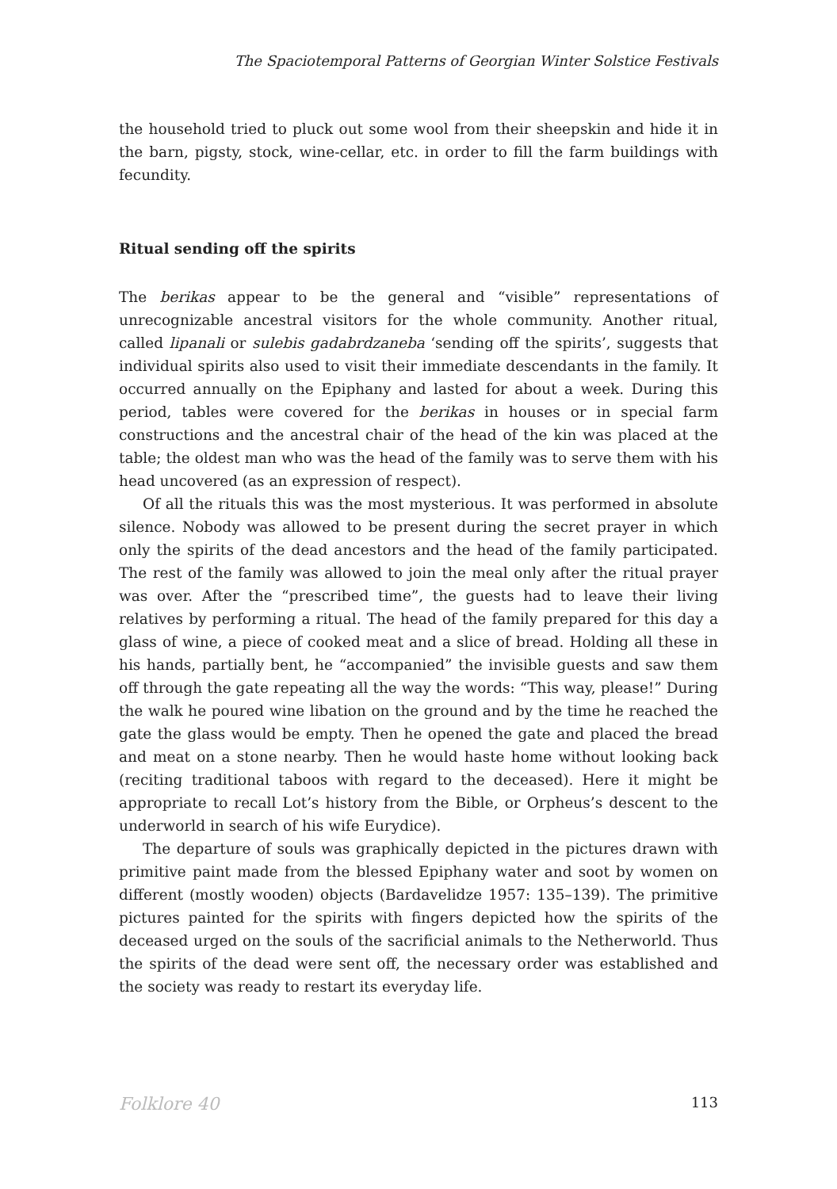The Spaciotemporal Patterns of Georgian Winter Solstice Festivals
the household tried to pluck out some wool from their sheepskin and hide it in the barn, pigsty, stock, wine-cellar, etc. in order to fill the farm buildings with fecundity.
Ritual sending off the spirits
The berikas appear to be the general and “visible” representations of unrecognizable ancestral visitors for the whole community. Another ritual, called lipanali or sulebis gadabrdzaneba ‘sending off the spirits’, suggests that individual spirits also used to visit their immediate descendants in the family. It occurred annually on the Epiphany and lasted for about a week. During this period, tables were covered for the berikas in houses or in special farm constructions and the ancestral chair of the head of the kin was placed at the table; the oldest man who was the head of the family was to serve them with his head uncovered (as an expression of respect).
Of all the rituals this was the most mysterious. It was performed in absolute silence. Nobody was allowed to be present during the secret prayer in which only the spirits of the dead ancestors and the head of the family participated. The rest of the family was allowed to join the meal only after the ritual prayer was over. After the “prescribed time”, the guests had to leave their living relatives by performing a ritual. The head of the family prepared for this day a glass of wine, a piece of cooked meat and a slice of bread. Holding all these in his hands, partially bent, he “accompanied” the invisible guests and saw them off through the gate repeating all the way the words: “This way, please!” During the walk he poured wine libation on the ground and by the time he reached the gate the glass would be empty. Then he opened the gate and placed the bread and meat on a stone nearby. Then he would haste home without looking back (reciting traditional taboos with regard to the deceased). Here it might be appropriate to recall Lot’s history from the Bible, or Orpheus’s descent to the underworld in search of his wife Eurydice).
The departure of souls was graphically depicted in the pictures drawn with primitive paint made from the blessed Epiphany water and soot by women on different (mostly wooden) objects (Bardavelidze 1957: 135–139). The primitive pictures painted for the spirits with fingers depicted how the spirits of the deceased urged on the souls of the sacrificial animals to the Netherworld. Thus the spirits of the dead were sent off, the necessary order was established and the society was ready to restart its everyday life.
Folklore 40 113